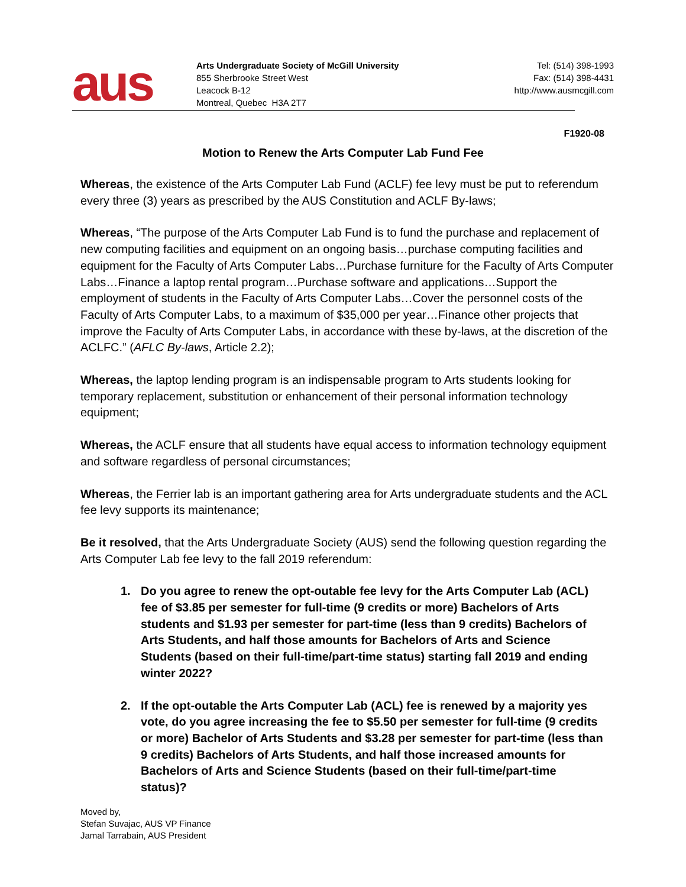aus
Arts Undergraduate Society of McGill University
855 Sherbrooke Street West
Leacock B-12
Montreal, Quebec H3A 2T7
Tel: (514) 398-1993
Fax: (514) 398-4431
http://www.ausmcgill.com
F1920-08
Motion to Renew the Arts Computer Lab Fund Fee
Whereas, the existence of the Arts Computer Lab Fund (ACLF) fee levy must be put to referendum every three (3) years as prescribed by the AUS Constitution and ACLF By-laws;
Whereas, “The purpose of the Arts Computer Lab Fund is to fund the purchase and replacement of new computing facilities and equipment on an ongoing basis…purchase computing facilities and equipment for the Faculty of Arts Computer Labs…Purchase furniture for the Faculty of Arts Computer Labs…Finance a laptop rental program…Purchase software and applications…Support the employment of students in the Faculty of Arts Computer Labs…Cover the personnel costs of the Faculty of Arts Computer Labs, to a maximum of $35,000 per year…Finance other projects that improve the Faculty of Arts Computer Labs, in accordance with these by-laws, at the discretion of the ACLFC.” (AFLC By-laws, Article 2.2);
Whereas, the laptop lending program is an indispensable program to Arts students looking for temporary replacement, substitution or enhancement of their personal information technology equipment;
Whereas, the ACLF ensure that all students have equal access to information technology equipment and software regardless of personal circumstances;
Whereas, the Ferrier lab is an important gathering area for Arts undergraduate students and the ACL fee levy supports its maintenance;
Be it resolved, that the Arts Undergraduate Society (AUS) send the following question regarding the Arts Computer Lab fee levy to the fall 2019 referendum:
1. Do you agree to renew the opt-outable fee levy for the Arts Computer Lab (ACL) fee of $3.85 per semester for full-time (9 credits or more) Bachelors of Arts students and $1.93 per semester for part-time (less than 9 credits) Bachelors of Arts Students, and half those amounts for Bachelors of Arts and Science Students (based on their full-time/part-time status) starting fall 2019 and ending winter 2022?
2. If the opt-outable the Arts Computer Lab (ACL) fee is renewed by a majority yes vote, do you agree increasing the fee to $5.50 per semester for full-time (9 credits or more) Bachelor of Arts Students and $3.28 per semester for part-time (less than 9 credits) Bachelors of Arts Students, and half those increased amounts for Bachelors of Arts and Science Students (based on their full-time/part-time status)?
Moved by,
Stefan Suvajac, AUS VP Finance
Jamal Tarrabain, AUS President